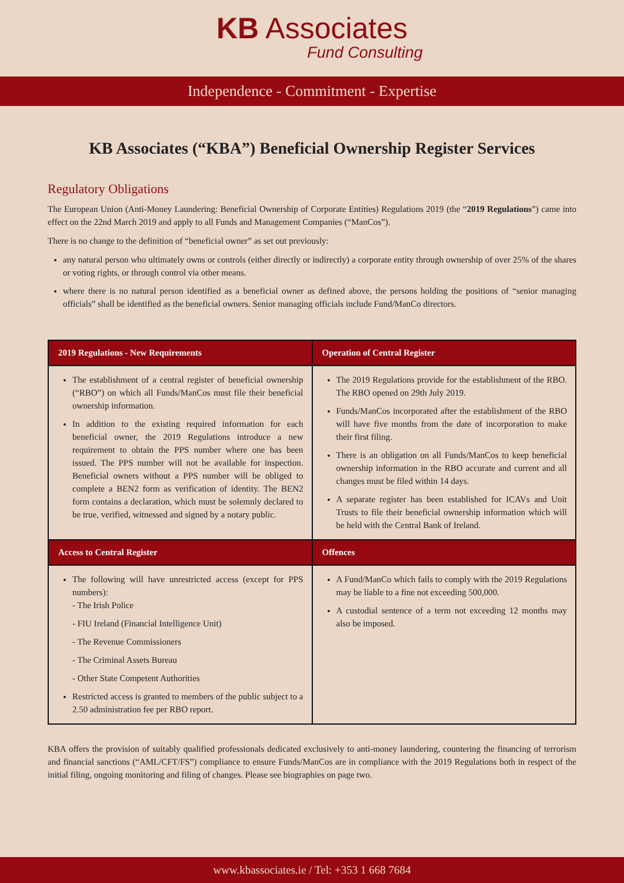KB Associates
Fund Consulting
Independence - Commitment - Expertise
KB Associates (“KBA”) Beneficial Ownership Register Services
Regulatory Obligations
The European Union (Anti-Money Laundering: Beneficial Ownership of Corporate Entities) Regulations 2019 (the “2019 Regulations”) came into effect on the 22nd March 2019 and apply to all Funds and Management Companies (“ManCos”).
There is no change to the definition of “beneficial owner” as set out previously:
any natural person who ultimately owns or controls (either directly or indirectly) a corporate entity through ownership of over 25% of the shares or voting rights, or through control via other means.
where there is no natural person identified as a beneficial owner as defined above, the persons holding the positions of “senior managing officials” shall be identified as the beneficial owners. Senior managing officials include Fund/ManCo directors.
| 2019 Regulations - New Requirements | Operation of Central Register |
| --- | --- |
| The establishment of a central register of beneficial ownership (“RBO”) on which all Funds/ManCos must file their beneficial ownership information. In addition to the existing required information for each beneficial owner, the 2019 Regulations introduce a new requirement to obtain the PPS number where one has been issued. The PPS number will not be available for inspection. Beneficial owners without a PPS number will be obliged to complete a BEN2 form as verification of identity. The BEN2 form contains a declaration, which must be solemnly declared to be true, verified, witnessed and signed by a notary public. | The 2019 Regulations provide for the establishment of the RBO. The RBO opened on 29th July 2019. Funds/ManCos incorporated after the establishment of the RBO will have five months from the date of incorporation to make their first filing. There is an obligation on all Funds/ManCos to keep beneficial ownership information in the RBO accurate and current and all changes must be filed within 14 days. A separate register has been established for ICAVs and Unit Trusts to file their beneficial ownership information which will be held with the Central Bank of Ireland. |
| Access to Central Register | Offences |
| The following will have unrestricted access (except for PPS numbers): - The Irish Police - FIU Ireland (Financial Intelligence Unit) - The Revenue Commissioners - The Criminal Assets Bureau - Other State Competent Authorities Restricted access is granted to members of the public subject to a 2.50 administration fee per RBO report. | A Fund/ManCo which fails to comply with the 2019 Regulations may be liable to a fine not exceeding 500,000. A custodial sentence of a term not exceeding 12 months may also be imposed. |
KBA offers the provision of suitably qualified professionals dedicated exclusively to anti-money laundering, countering the financing of terrorism and financial sanctions (“AML/CFT/FS”) compliance to ensure Funds/ManCos are in compliance with the 2019 Regulations both in respect of the initial filing, ongoing monitoring and filing of changes. Please see biographies on page two.
www.kbassociates.ie / Tel: +353 1 668 7684